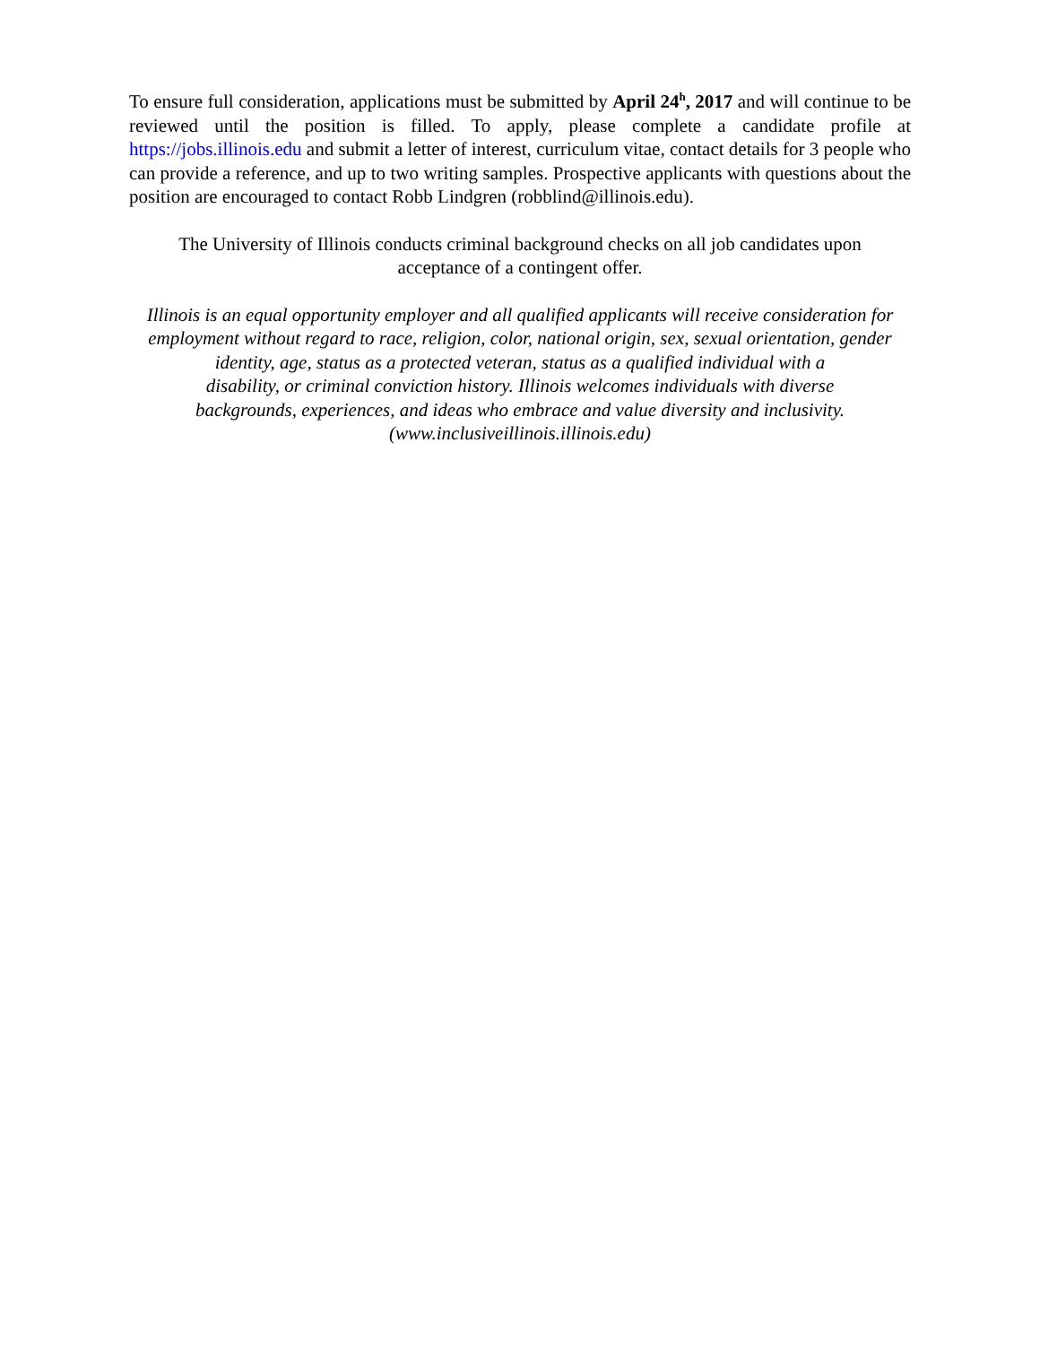To ensure full consideration, applications must be submitted by April 24<sup>h</sup>, 2017 and will continue to be reviewed until the position is filled. To apply, please complete a candidate profile at https://jobs.illinois.edu and submit a letter of interest, curriculum vitae, contact details for 3 people who can provide a reference, and up to two writing samples. Prospective applicants with questions about the position are encouraged to contact Robb Lindgren (robblind@illinois.edu).
The University of Illinois conducts criminal background checks on all job candidates upon
acceptance of a contingent offer.
Illinois is an equal opportunity employer and all qualified applicants will receive consideration for employment without regard to race, religion, color, national origin, sex, sexual orientation, gender identity, age, status as a protected veteran, status as a qualified individual with a
disability, or criminal conviction history. Illinois welcomes individuals with diverse
backgrounds, experiences, and ideas who embrace and value diversity and inclusivity.
(www.inclusiveillinois.illinois.edu)